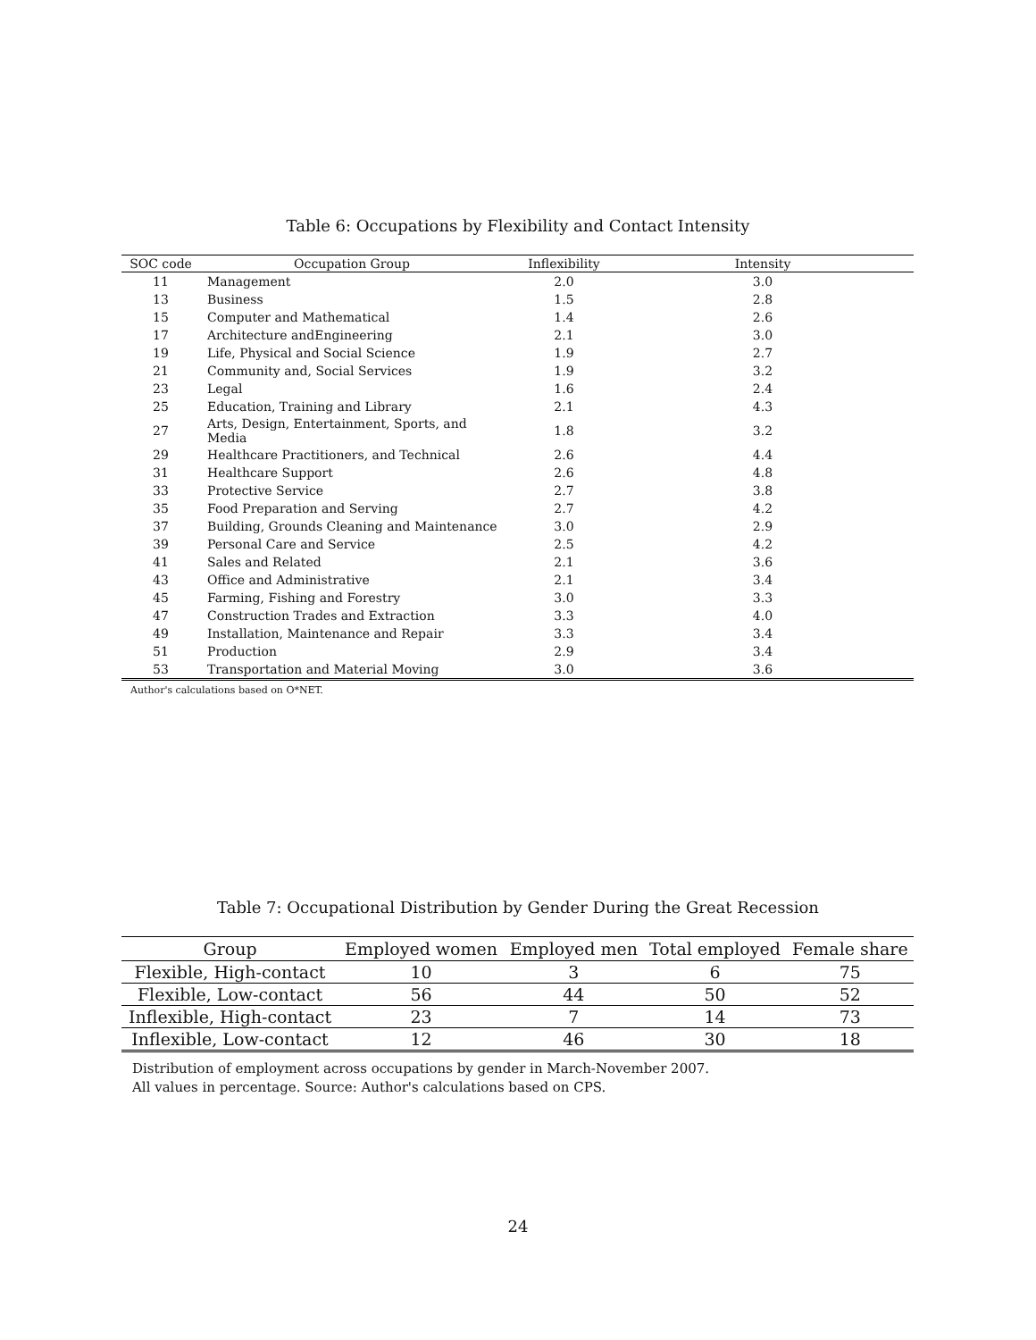Table 6: Occupations by Flexibility and Contact Intensity
| SOC code | Occupation Group | Inflexibility | Intensity | |
| --- | --- | --- | --- | --- |
| 11 | Management | 2.0 | 3.0 | |
| 13 | Business | 1.5 | 2.8 | |
| 15 | Computer and Mathematical | 1.4 | 2.6 | |
| 17 | Architecture andEngineering | 2.1 | 3.0 | |
| 19 | Life, Physical and Social Science | 1.9 | 2.7 | |
| 21 | Community and, Social Services | 1.9 | 3.2 | |
| 23 | Legal | 1.6 | 2.4 | |
| 25 | Education, Training and Library | 2.1 | 4.3 | |
| 27 | Arts, Design, Entertainment, Sports, and Media | 1.8 | 3.2 | |
| 29 | Healthcare Practitioners, and Technical | 2.6 | 4.4 | |
| 31 | Healthcare Support | 2.6 | 4.8 | |
| 33 | Protective Service | 2.7 | 3.8 | |
| 35 | Food Preparation and Serving | 2.7 | 4.2 | |
| 37 | Building, Grounds Cleaning and Maintenance | 3.0 | 2.9 | |
| 39 | Personal Care and Service | 2.5 | 4.2 | |
| 41 | Sales and Related | 2.1 | 3.6 | |
| 43 | Office and Administrative | 2.1 | 3.4 | |
| 45 | Farming, Fishing and Forestry | 3.0 | 3.3 | |
| 47 | Construction Trades and Extraction | 3.3 | 4.0 | |
| 49 | Installation, Maintenance and Repair | 3.3 | 3.4 | |
| 51 | Production | 2.9 | 3.4 | |
| 53 | Transportation and Material Moving | 3.0 | 3.6 | |
Author's calculations based on O*NET.
Table 7: Occupational Distribution by Gender During the Great Recession
| Group | Employed women | Employed men | Total employed | Female share |
| --- | --- | --- | --- | --- |
| Flexible, High-contact | 10 | 3 | 6 | 75 |
| Flexible, Low-contact | 56 | 44 | 50 | 52 |
| Inflexible, High-contact | 23 | 7 | 14 | 73 |
| Inflexible, Low-contact | 12 | 46 | 30 | 18 |
Distribution of employment across occupations by gender in March-November 2007.
All values in percentage. Source: Author's calculations based on CPS.
24